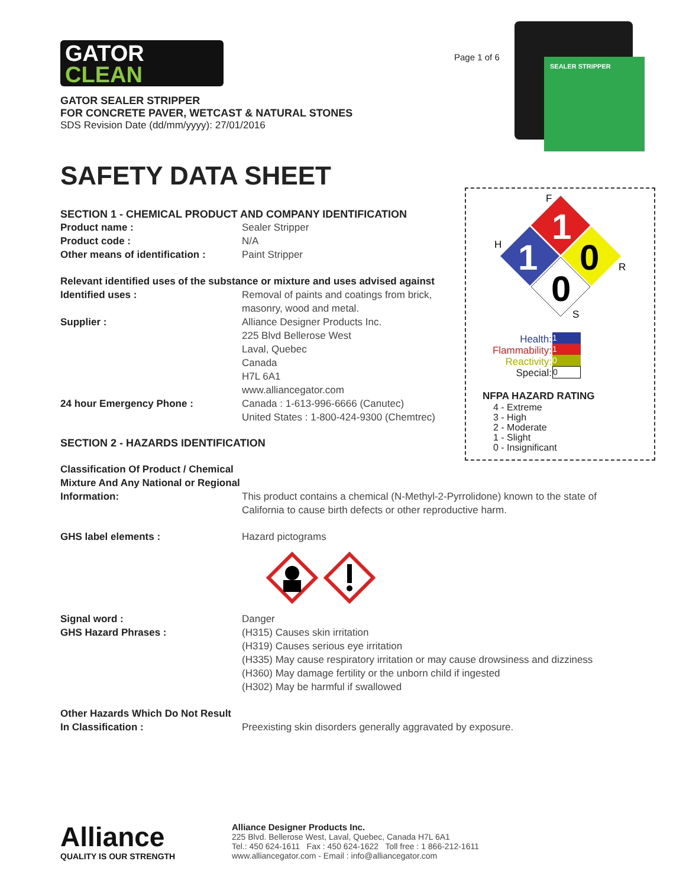Page 1 of 6
SEALER STRIPPER
F
1
1
0
0
H
R
S
Health:
Flammability:
Reactivity:
Special:
1
1
0
0
NFPA HAZARD RATING
4 - Extreme
3 - High
2 - Moderate
1 - Slight
0 - Insignificant
GATOR
CLEAN
GATOR SEALER STRIPPER
FOR CONCRETE PAVER, WETCAST & NATURAL STONES
SDS Revision Date (dd/mm/yyyy): 27/01/2016
SAFETY DATA SHEET
SECTION 1 - CHEMICAL PRODUCT AND COMPANY IDENTIFICATION
Product name : Sealer Stripper
Product code : N/A
Other means of identification :
Paint Stripper
Relevant identified uses of the substance or mixture and uses advised against
Identified uses : Removal of paints and coatings from brick, masonry, wood and metal.
Supplier : Alliance Designer Products Inc.
225 Blvd Bellerose West
Laval, Quebec
Canada
H7L 6A1
www.alliancegator.com
24 hour Emergency Phone : Canada : 1-613-996-6666 (Canutec)
United States : 1-800-424-9300 (Chemtrec)
SECTION 2 - HAZARDS IDENTIFICATION
Classification Of Product / Chemical Mixture And Any National or Regional Information:
This product contains a chemical (N-Methyl-2-Pyrrolidone) known to the state of California to cause birth defects or other reproductive harm.
GHS label elements : Hazard pictograms
Signal word : Danger
GHS Hazard Phrases : (H315) Causes skin irritation
(H319) Causes serious eye irritation
(H335) May cause respiratory irritation or may cause drowsiness and dizziness
(H360) May damage fertility or the unborn child if ingested
(H302) May be harmful if swallowed
Other Hazards Which Do Not Result In Classification :
Preexisting skin disorders generally aggravated by exposure.
Alliance
QUALITY IS OUR STRENGTH
Alliance Designer Products Inc.
225 Blvd. Bellerose West, Laval, Quebec, Canada H7L 6A1
Tel.: 450 624-1611 Fax : 450 624-1622 Toll free : 1 866-212-1611
www.alliancegator.com - Email : info@alliancegator.com